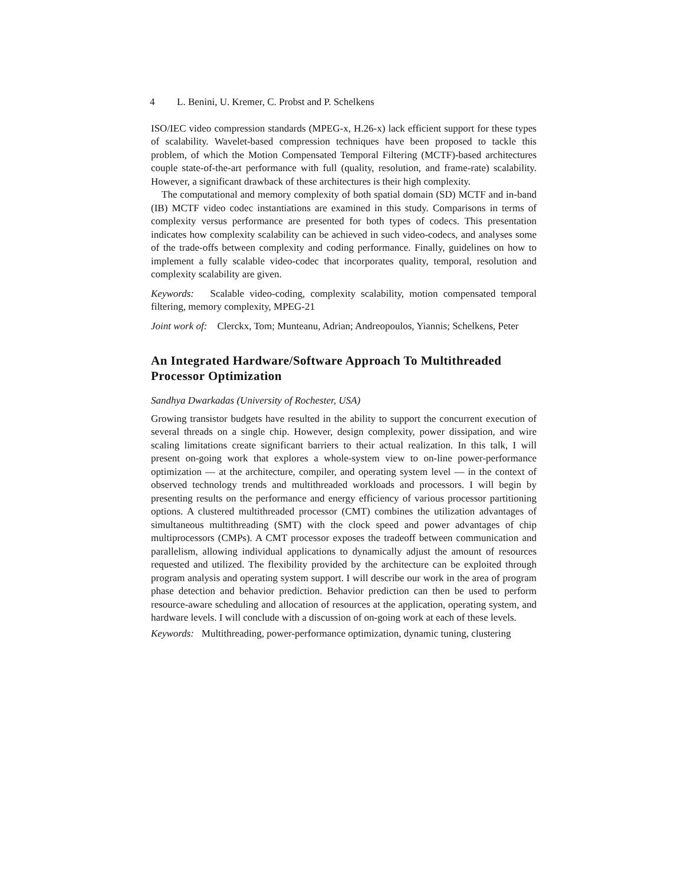4 L. Benini, U. Kremer, C. Probst and P. Schelkens
ISO/IEC video compression standards (MPEG-x, H.26-x) lack efficient support for these types of scalability. Wavelet-based compression techniques have been proposed to tackle this problem, of which the Motion Compensated Temporal Filtering (MCTF)-based architectures couple state-of-the-art performance with full (quality, resolution, and frame-rate) scalability. However, a significant drawback of these architectures is their high complexity.
The computational and memory complexity of both spatial domain (SD) MCTF and in-band (IB) MCTF video codec instantiations are examined in this study. Comparisons in terms of complexity versus performance are presented for both types of codecs. This presentation indicates how complexity scalability can be achieved in such video-codecs, and analyses some of the trade-offs between complexity and coding performance. Finally, guidelines on how to implement a fully scalable video-codec that incorporates quality, temporal, resolution and complexity scalability are given.
Keywords: Scalable video-coding, complexity scalability, motion compensated temporal filtering, memory complexity, MPEG-21
Joint work of: Clerckx, Tom; Munteanu, Adrian; Andreopoulos, Yiannis; Schelkens, Peter
An Integrated Hardware/Software Approach To Multithreaded Processor Optimization
Sandhya Dwarkadas (University of Rochester, USA)
Growing transistor budgets have resulted in the ability to support the concurrent execution of several threads on a single chip. However, design complexity, power dissipation, and wire scaling limitations create significant barriers to their actual realization. In this talk, I will present on-going work that explores a whole-system view to on-line power-performance optimization — at the architecture, compiler, and operating system level — in the context of observed technology trends and multithreaded workloads and processors. I will begin by presenting results on the performance and energy efficiency of various processor partitioning options. A clustered multithreaded processor (CMT) combines the utilization advantages of simultaneous multithreading (SMT) with the clock speed and power advantages of chip multiprocessors (CMPs). A CMT processor exposes the tradeoff between communication and parallelism, allowing individual applications to dynamically adjust the amount of resources requested and utilized. The flexibility provided by the architecture can be exploited through program analysis and operating system support. I will describe our work in the area of program phase detection and behavior prediction. Behavior prediction can then be used to perform resource-aware scheduling and allocation of resources at the application, operating system, and hardware levels. I will conclude with a discussion of on-going work at each of these levels.
Keywords: Multithreading, power-performance optimization, dynamic tuning, clustering